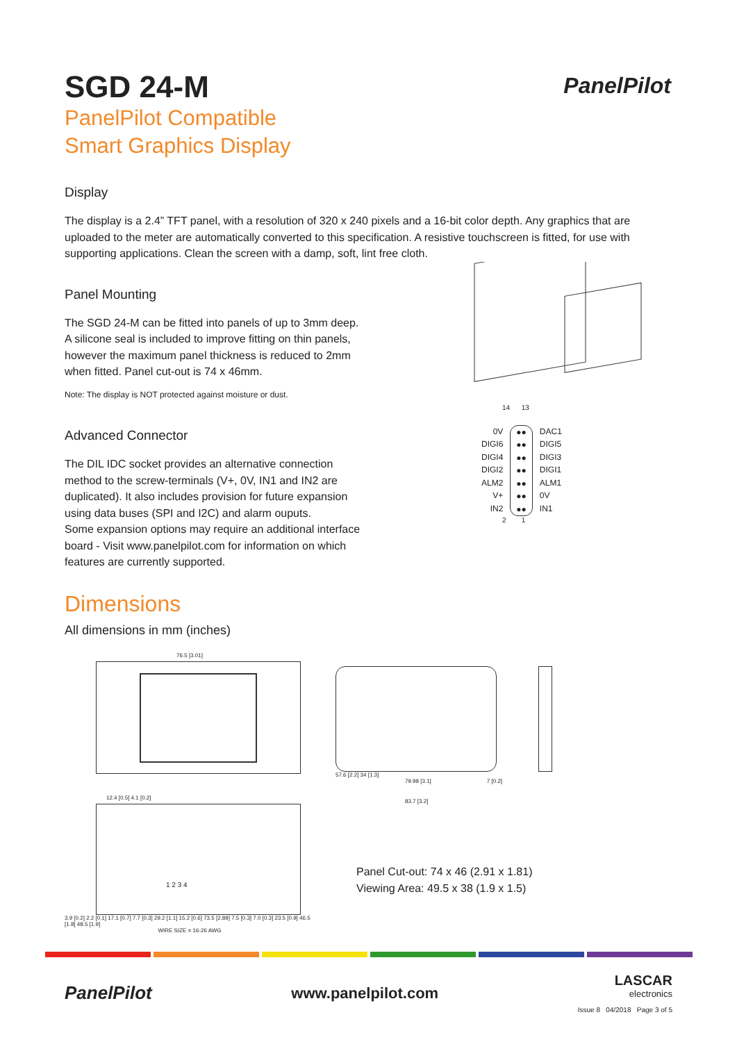PanelPilot
SGD 24-M
PanelPilot Compatible
Smart Graphics Display
Display
The display is a 2.4” TFT panel, with a resolution of 320 x 240 pixels and a 16-bit color depth. Any graphics that are uploaded to the meter are automatically converted to this specification. A resistive touchscreen is fitted, for use with supporting applications. Clean the screen with a damp, soft, lint free cloth.
Panel Mounting
The SGD 24-M can be fitted into panels of up to 3mm deep. A silicone seal is included to improve fitting on thin panels, however the maximum panel thickness is reduced to 2mm when fitted. Panel cut-out is 74 x 46mm.
Note: The display is NOT protected against moisture or dust.
Advanced Connector
The DIL IDC socket provides an alternative connection method to the screw-terminals (V+, 0V, IN1 and IN2 are duplicated). It also includes provision for future expansion using data buses (SPI and I2C) and alarm ouputs.
Some expansion options may require an additional interface board - Visit www.panelpilot.com for information on which features are currently supported.
14 13
0V
DIGI6
DIGI4
DIGI2
ALM2
V+
IN2
●●
●●
●●
●●
●●
●●
●●
DAC1
DIGI5
DIGI3
DIGI1
ALM1
0V
IN1
2 1
Dimensions
All dimensions in mm (inches)
76.5 [3.01]
12.4 [0.5] 4.1 [0.2]
1 2 3 4
3.9 [0.2] 2.2 [0.1] 17.1 [0.7] 7.7 [0.3] 29.2 [1.1] 15.2 [0.6] 73.5 [2.89] 7.5 [0.3] 7.0 [0.3] 23.5 [0.9] 46.5 [1.8] 48.5 [1.9]
WIRE SIZE = 16-26 AWG
57.6 [2.2] 34 [1.3]
79.98 [3.1] 7 [0.2]
83.7 [3.2]
Panel Cut-out: 74 x 46 (2.91 x 1.81)
Viewing Area: 49.5 x 38 (1.9 x 1.5)
PanelPilot
www.panelpilot.com
LASCAR
electronics
Issue 8 04/2018 Page 3 of 5